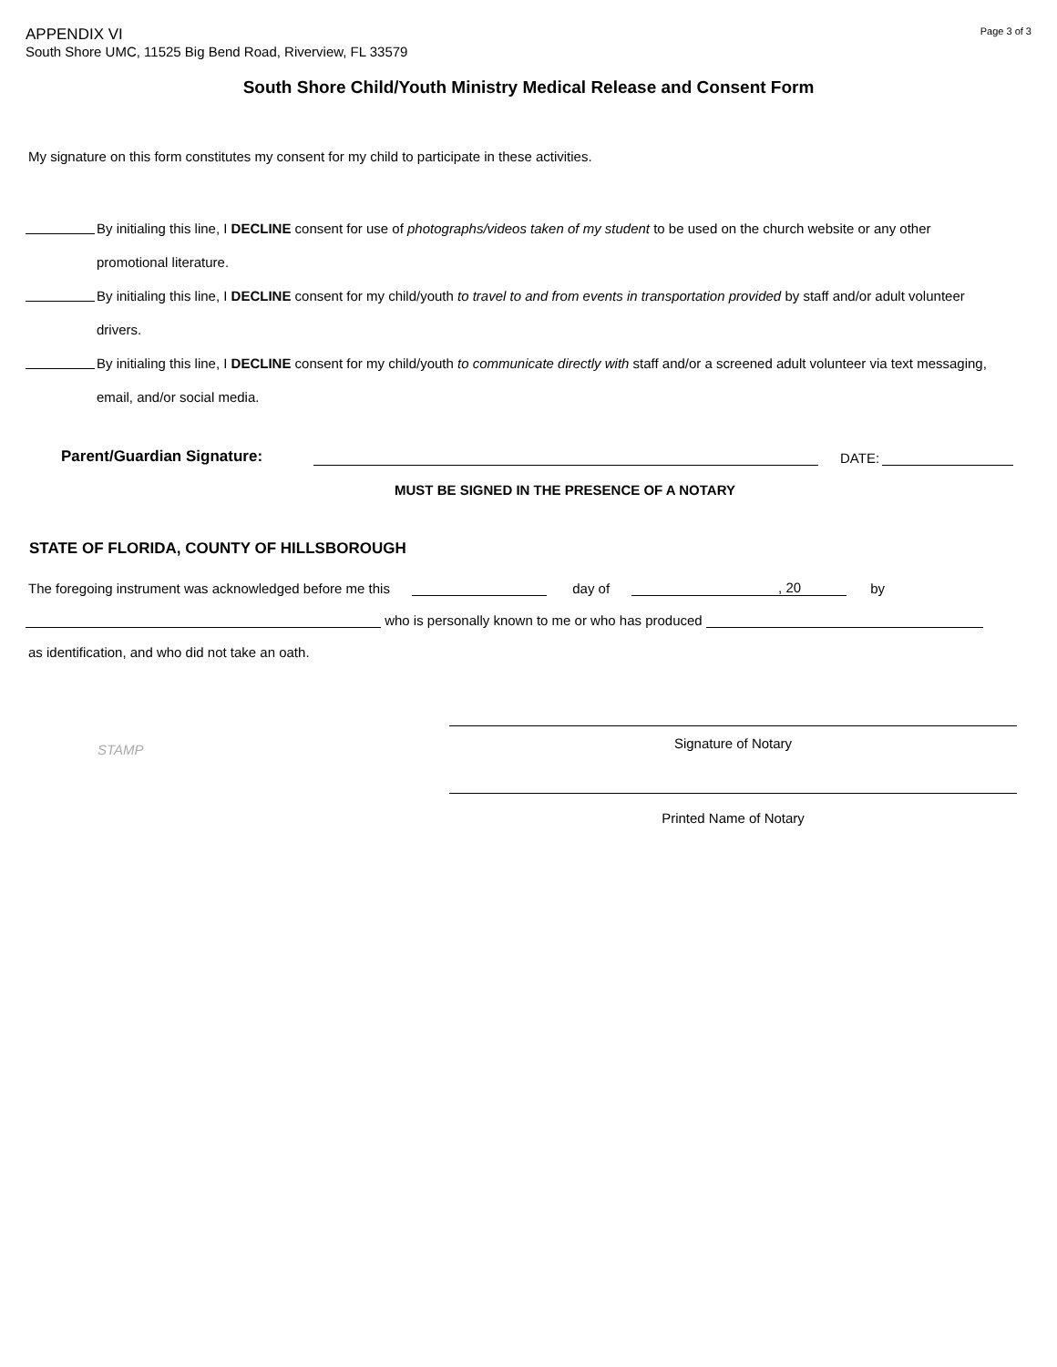APPENDIX VI
South Shore UMC, 11525 Big Bend Road, Riverview, FL 33579
Page 3 of 3
South Shore Child/Youth Ministry Medical Release and Consent Form
My signature on this form constitutes my consent for my child to participate in these activities.
By initialing this line, I DECLINE consent for use of photographs/videos taken of my student to be used on the church website or any other promotional literature.
By initialing this line, I DECLINE consent for my child/youth to travel to and from events in transportation provided by staff and/or adult volunteer drivers.
By initialing this line, I DECLINE consent for my child/youth to communicate directly with staff and/or a screened adult volunteer via text messaging, email, and/or social media.
Parent/Guardian Signature: DATE:
MUST BE SIGNED IN THE PRESENCE OF A NOTARY
STATE OF FLORIDA, COUNTY OF HILLSBOROUGH
The foregoing instrument was acknowledged before me this day of, 20 by
who is personally known to me or who has produced
as identification, and who did not take an oath.
STAMP
Signature of Notary
Printed Name of Notary